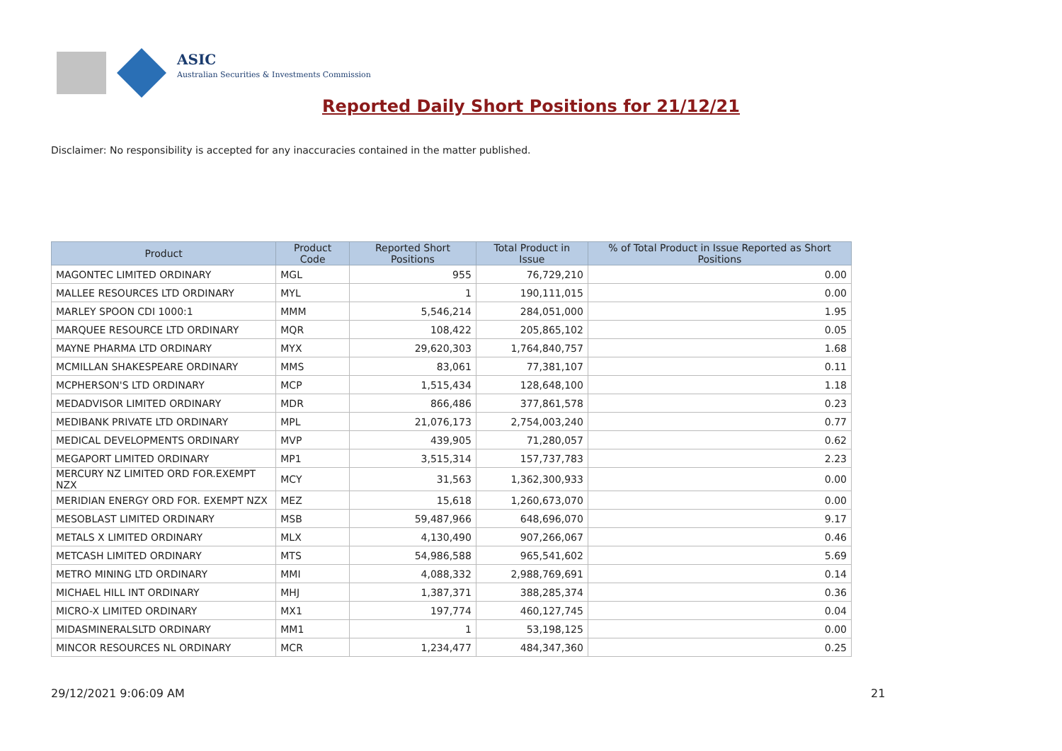ASIC
Australian Securities & Investments Commission
Reported Daily Short Positions for 21/12/21
Disclaimer: No responsibility is accepted for any inaccuracies contained in the matter published.
| Product | Product Code | Reported Short Positions | Total Product in Issue | % of Total Product in Issue Reported as Short Positions |
| --- | --- | --- | --- | --- |
| MAGONTEC LIMITED ORDINARY | MGL | 955 | 76,729,210 | 0.00 |
| MALLEE RESOURCES LTD ORDINARY | MYL | 1 | 190,111,015 | 0.00 |
| MARLEY SPOON CDI 1000:1 | MMM | 5,546,214 | 284,051,000 | 1.95 |
| MARQUEE RESOURCE LTD ORDINARY | MQR | 108,422 | 205,865,102 | 0.05 |
| MAYNE PHARMA LTD ORDINARY | MYX | 29,620,303 | 1,764,840,757 | 1.68 |
| MCMILLAN SHAKESPEARE ORDINARY | MMS | 83,061 | 77,381,107 | 0.11 |
| MCPHERSON'S LTD ORDINARY | MCP | 1,515,434 | 128,648,100 | 1.18 |
| MEDADVISOR LIMITED ORDINARY | MDR | 866,486 | 377,861,578 | 0.23 |
| MEDIBANK PRIVATE LTD ORDINARY | MPL | 21,076,173 | 2,754,003,240 | 0.77 |
| MEDICAL DEVELOPMENTS ORDINARY | MVP | 439,905 | 71,280,057 | 0.62 |
| MEGAPORT LIMITED ORDINARY | MP1 | 3,515,314 | 157,737,783 | 2.23 |
| MERCURY NZ LIMITED ORD FOR.EXEMPT NZX | MCY | 31,563 | 1,362,300,933 | 0.00 |
| MERIDIAN ENERGY ORD FOR. EXEMPT NZX | MEZ | 15,618 | 1,260,673,070 | 0.00 |
| MESOBLAST LIMITED ORDINARY | MSB | 59,487,966 | 648,696,070 | 9.17 |
| METALS X LIMITED ORDINARY | MLX | 4,130,490 | 907,266,067 | 0.46 |
| METCASH LIMITED ORDINARY | MTS | 54,986,588 | 965,541,602 | 5.69 |
| METRO MINING LTD ORDINARY | MMI | 4,088,332 | 2,988,769,691 | 0.14 |
| MICHAEL HILL INT ORDINARY | MHJ | 1,387,371 | 388,285,374 | 0.36 |
| MICRO-X LIMITED ORDINARY | MX1 | 197,774 | 460,127,745 | 0.04 |
| MIDASMINERALSLTD ORDINARY | MM1 | 1 | 53,198,125 | 0.00 |
| MINCOR RESOURCES NL ORDINARY | MCR | 1,234,477 | 484,347,360 | 0.25 |
29/12/2021 9:06:09 AM 21